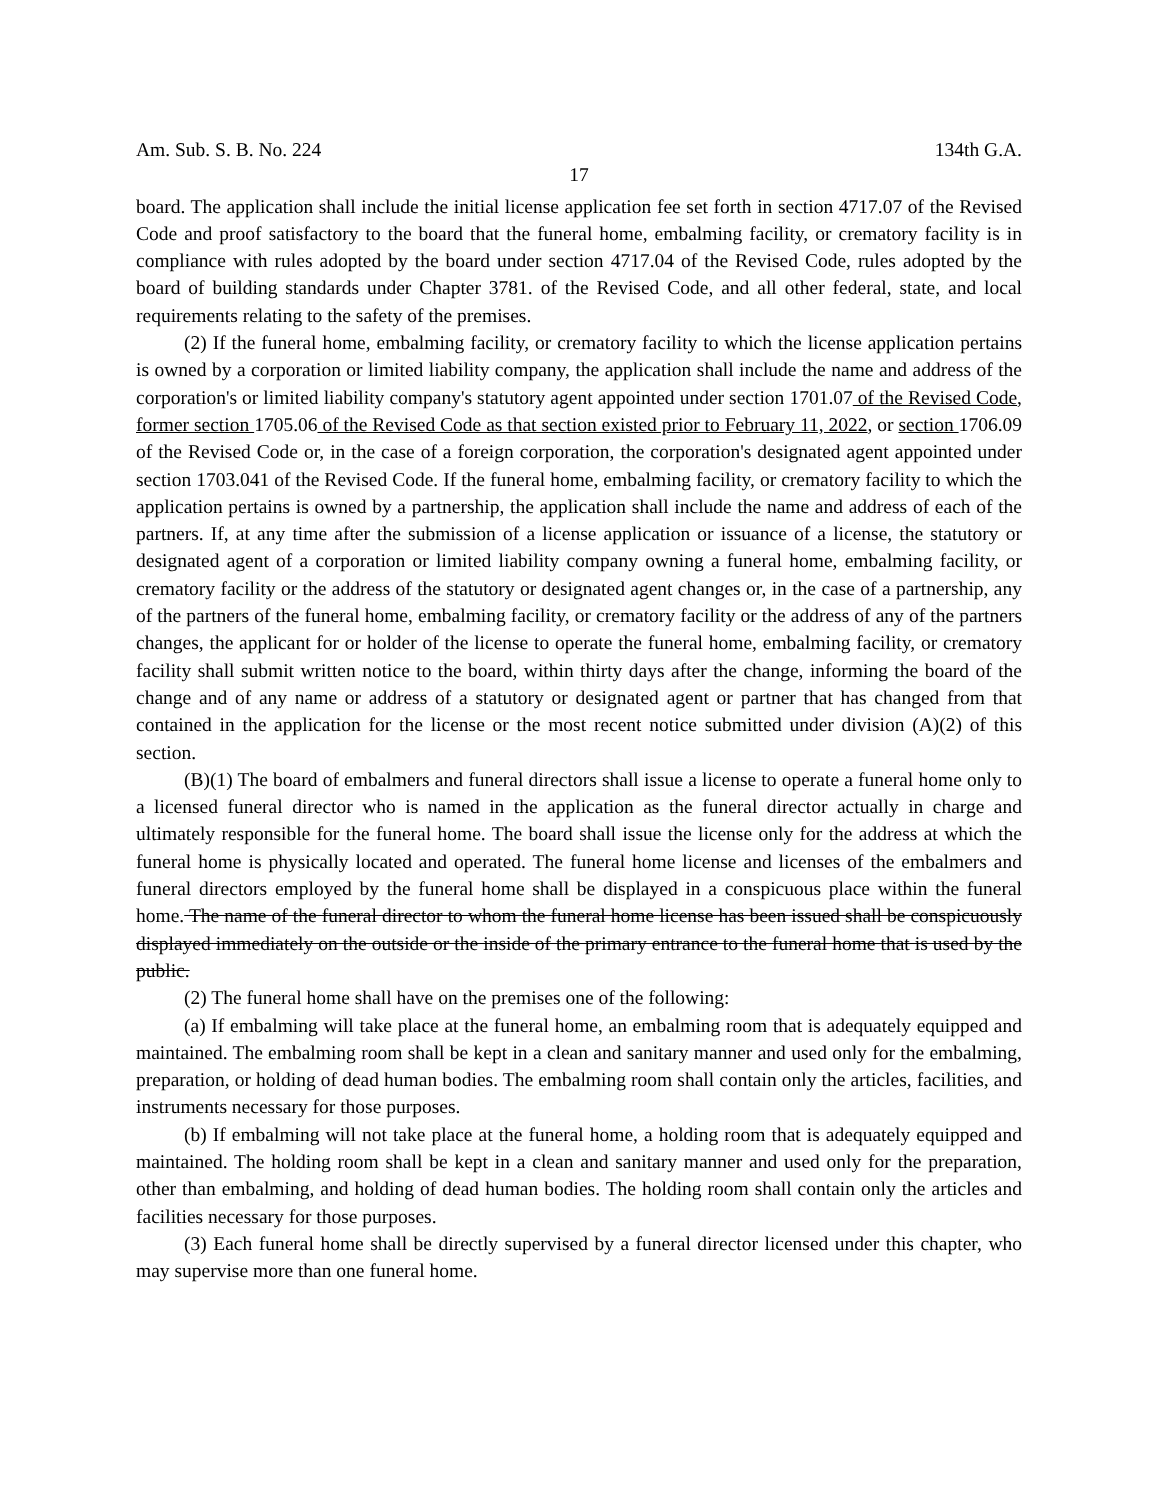Am. Sub. S. B. No. 224 134th G.A.
17
board. The application shall include the initial license application fee set forth in section 4717.07 of the Revised Code and proof satisfactory to the board that the funeral home, embalming facility, or crematory facility is in compliance with rules adopted by the board under section 4717.04 of the Revised Code, rules adopted by the board of building standards under Chapter 3781. of the Revised Code, and all other federal, state, and local requirements relating to the safety of the premises.
(2) If the funeral home, embalming facility, or crematory facility to which the license application pertains is owned by a corporation or limited liability company, the application shall include the name and address of the corporation's or limited liability company's statutory agent appointed under section 1701.07 of the Revised Code, former section 1705.06 of the Revised Code as that section existed prior to February 11, 2022, or section 1706.09 of the Revised Code or, in the case of a foreign corporation, the corporation's designated agent appointed under section 1703.041 of the Revised Code. If the funeral home, embalming facility, or crematory facility to which the application pertains is owned by a partnership, the application shall include the name and address of each of the partners. If, at any time after the submission of a license application or issuance of a license, the statutory or designated agent of a corporation or limited liability company owning a funeral home, embalming facility, or crematory facility or the address of the statutory or designated agent changes or, in the case of a partnership, any of the partners of the funeral home, embalming facility, or crematory facility or the address of any of the partners changes, the applicant for or holder of the license to operate the funeral home, embalming facility, or crematory facility shall submit written notice to the board, within thirty days after the change, informing the board of the change and of any name or address of a statutory or designated agent or partner that has changed from that contained in the application for the license or the most recent notice submitted under division (A)(2) of this section.
(B)(1) The board of embalmers and funeral directors shall issue a license to operate a funeral home only to a licensed funeral director who is named in the application as the funeral director actually in charge and ultimately responsible for the funeral home. The board shall issue the license only for the address at which the funeral home is physically located and operated. The funeral home license and licenses of the embalmers and funeral directors employed by the funeral home shall be displayed in a conspicuous place within the funeral home. The name of the funeral director to whom the funeral home license has been issued shall be conspicuously displayed immediately on the outside or the inside of the primary entrance to the funeral home that is used by the public.
(2) The funeral home shall have on the premises one of the following:
(a) If embalming will take place at the funeral home, an embalming room that is adequately equipped and maintained. The embalming room shall be kept in a clean and sanitary manner and used only for the embalming, preparation, or holding of dead human bodies. The embalming room shall contain only the articles, facilities, and instruments necessary for those purposes.
(b) If embalming will not take place at the funeral home, a holding room that is adequately equipped and maintained. The holding room shall be kept in a clean and sanitary manner and used only for the preparation, other than embalming, and holding of dead human bodies. The holding room shall contain only the articles and facilities necessary for those purposes.
(3) Each funeral home shall be directly supervised by a funeral director licensed under this chapter, who may supervise more than one funeral home.